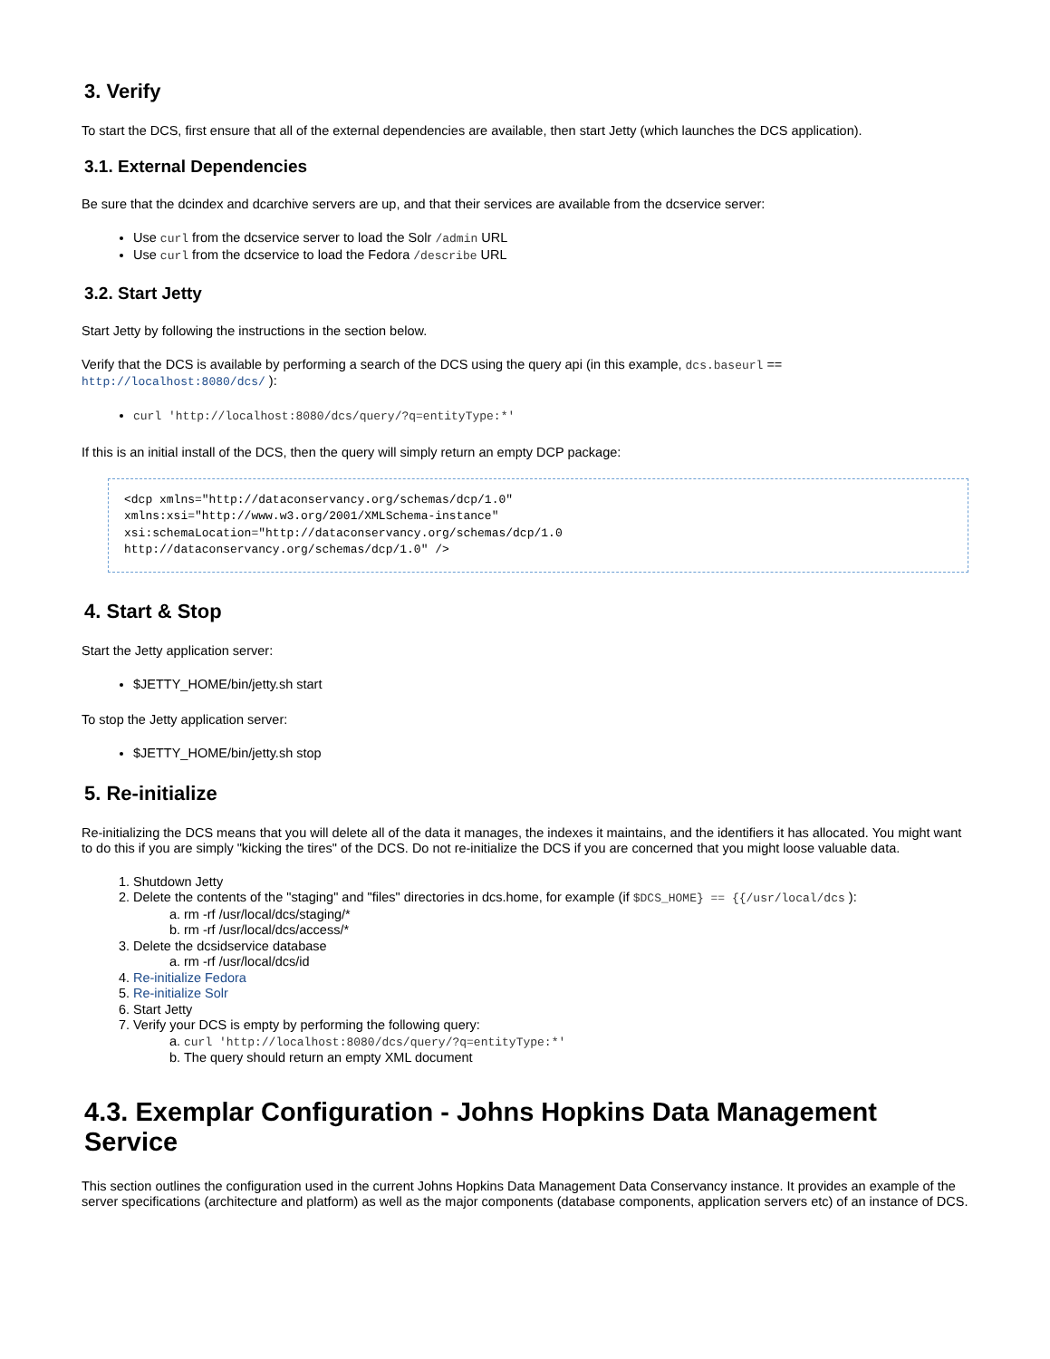3. Verify
To start the DCS, first ensure that all of the external dependencies are available, then start Jetty (which launches the DCS application).
3.1. External Dependencies
Be sure that the dcindex and dcarchive servers are up, and that their services are available from the dcservice server:
Use curl from the dcservice server to load the Solr /admin URL
Use curl from the dcservice to load the Fedora /describe URL
3.2. Start Jetty
Start Jetty by following the instructions in the section below.
Verify that the DCS is available by performing a search of the DCS using the query api (in this example, dcs.baseurl ==
http://localhost:8080/dcs/ ):
curl 'http://localhost:8080/dcs/query/?q=entityType:*'
If this is an initial install of the DCS, then the query will simply return an empty DCP package:
<dcp xmlns="http://dataconservancy.org/schemas/dcp/1.0"
xmlns:xsi="http://www.w3.org/2001/XMLSchema-instance"
xsi:schemaLocation="http://dataconservancy.org/schemas/dcp/1.0
http://dataconservancy.org/schemas/dcp/1.0" />
4. Start & Stop
Start the Jetty application server:
$JETTY_HOME/bin/jetty.sh start
To stop the Jetty application server:
$JETTY_HOME/bin/jetty.sh stop
5. Re-initialize
Re-initializing the DCS means that you will delete all of the data it manages, the indexes it maintains, and the identifiers it has allocated. You might want to do this if you are simply "kicking the tires" of the DCS. Do not re-initialize the DCS if you are concerned that you might loose valuable data.
1. Shutdown Jetty
2. Delete the contents of the "staging" and "files" directories in dcs.home, for example (if $DCS_HOME} == {{/usr/local/dcs ):
a. rm -rf /usr/local/dcs/staging/*
b. rm -rf /usr/local/dcs/access/*
3. Delete the dcsidservice database
a. rm -rf /usr/local/dcs/id
4. Re-initialize Fedora
5. Re-initialize Solr
6. Start Jetty
7. Verify your DCS is empty by performing the following query:
a. curl 'http://localhost:8080/dcs/query/?q=entityType:*'
b. The query should return an empty XML document
4.3. Exemplar Configuration - Johns Hopkins Data Management Service
This section outlines the configuration used in the current Johns Hopkins Data Management Data Conservancy instance. It provides an example of the server specifications (architecture and platform) as well as the major components (database components, application servers etc) of an instance of DCS.